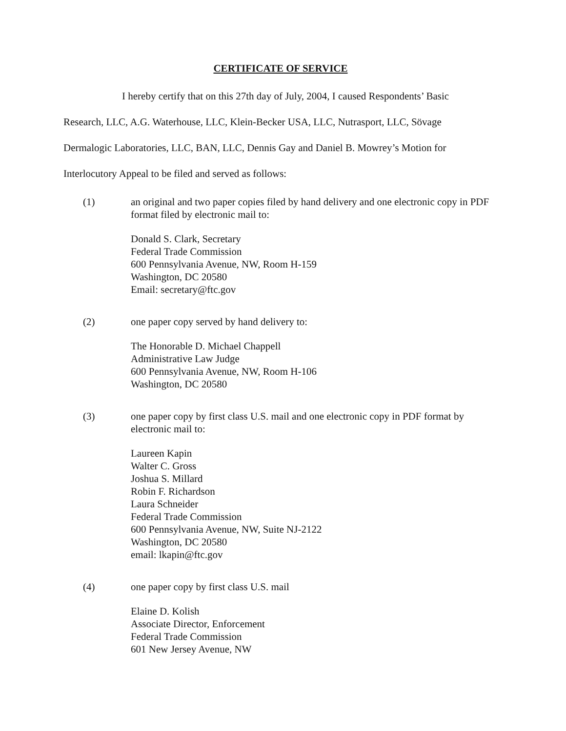CERTIFICATE OF SERVICE
I hereby certify that on this 27th day of July, 2004, I caused Respondents’ Basic
Research, LLC, A.G. Waterhouse, LLC, Klein-Becker USA, LLC, Nutrasport, LLC, Sövage
Dermalogic Laboratories, LLC, BAN, LLC, Dennis Gay and Daniel B. Mowrey’s Motion for
Interlocutory Appeal to be filed and served as follows:
(1) an original and two paper copies filed by hand delivery and one electronic copy in PDF format filed by electronic mail to:
Donald S. Clark, Secretary
Federal Trade Commission
600 Pennsylvania Avenue, NW, Room H-159
Washington, DC 20580
Email: secretary@ftc.gov
(2) one paper copy served by hand delivery to:
The Honorable D. Michael Chappell
Administrative Law Judge
600 Pennsylvania Avenue, NW, Room H-106
Washington, DC 20580
(3) one paper copy by first class U.S. mail and one electronic copy in PDF format by electronic mail to:
Laureen Kapin
Walter C. Gross
Joshua S. Millard
Robin F. Richardson
Laura Schneider
Federal Trade Commission
600 Pennsylvania Avenue, NW, Suite NJ-2122
Washington, DC 20580
email: lkapin@ftc.gov
(4) one paper copy by first class U.S. mail
Elaine D. Kolish
Associate Director, Enforcement
Federal Trade Commission
601 New Jersey Avenue, NW